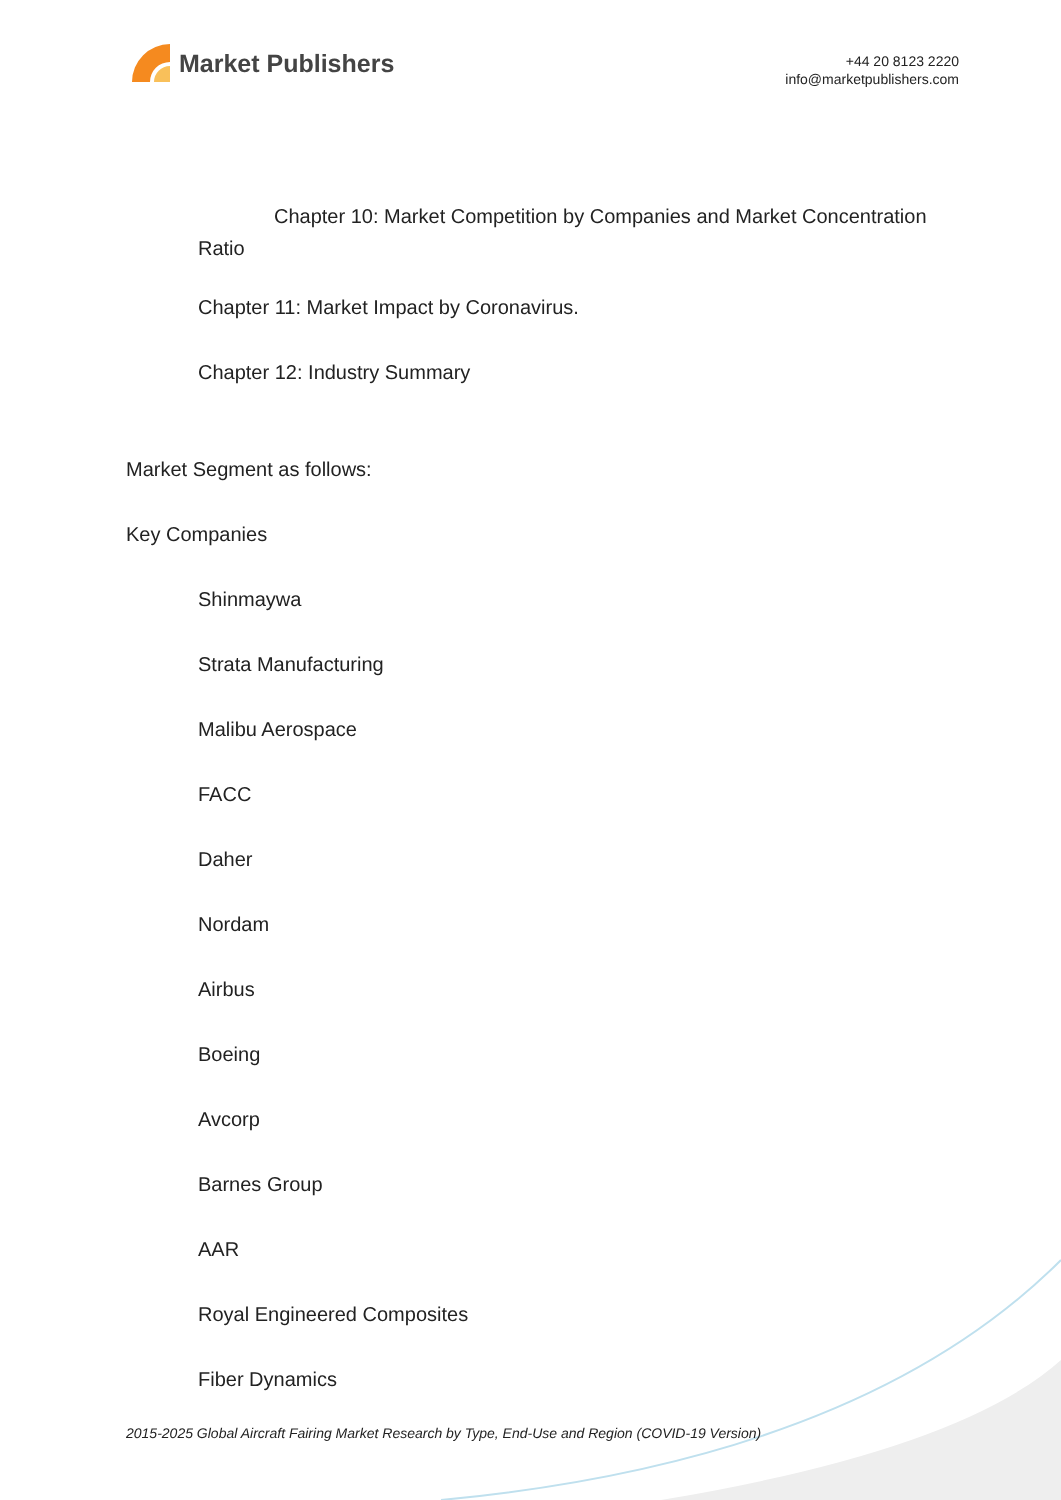Market Publishers
+44 20 8123 2220
info@marketpublishers.com
Chapter 10: Market Competition by Companies and Market Concentration Ratio
Chapter 11: Market Impact by Coronavirus.
Chapter 12: Industry Summary
Market Segment as follows:
Key Companies
Shinmaywa
Strata Manufacturing
Malibu Aerospace
FACC
Daher
Nordam
Airbus
Boeing
Avcorp
Barnes Group
AAR
Royal Engineered Composites
Fiber Dynamics
2015-2025 Global Aircraft Fairing Market Research by Type, End-Use and Region (COVID-19 Version)